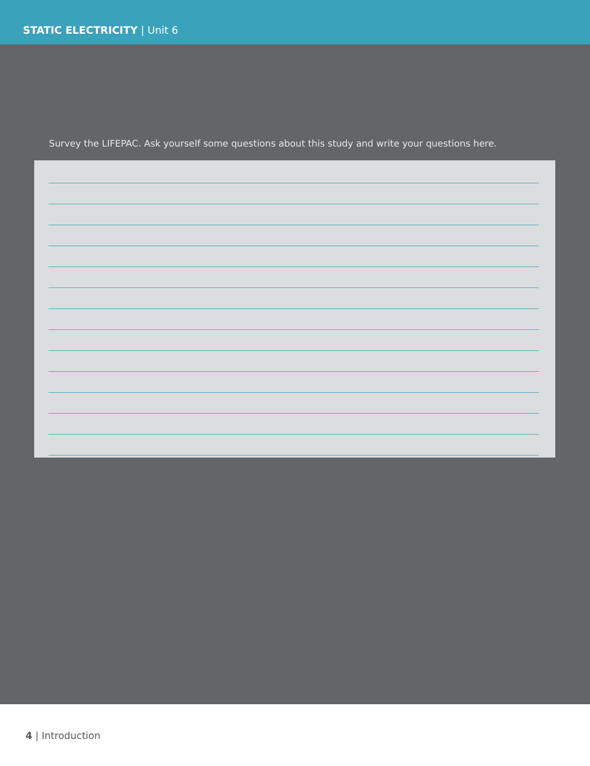STATIC ELECTRICITY | Unit 6
Survey the LIFEPAC. Ask yourself some questions about this study and write your questions here.
4 | Introduction